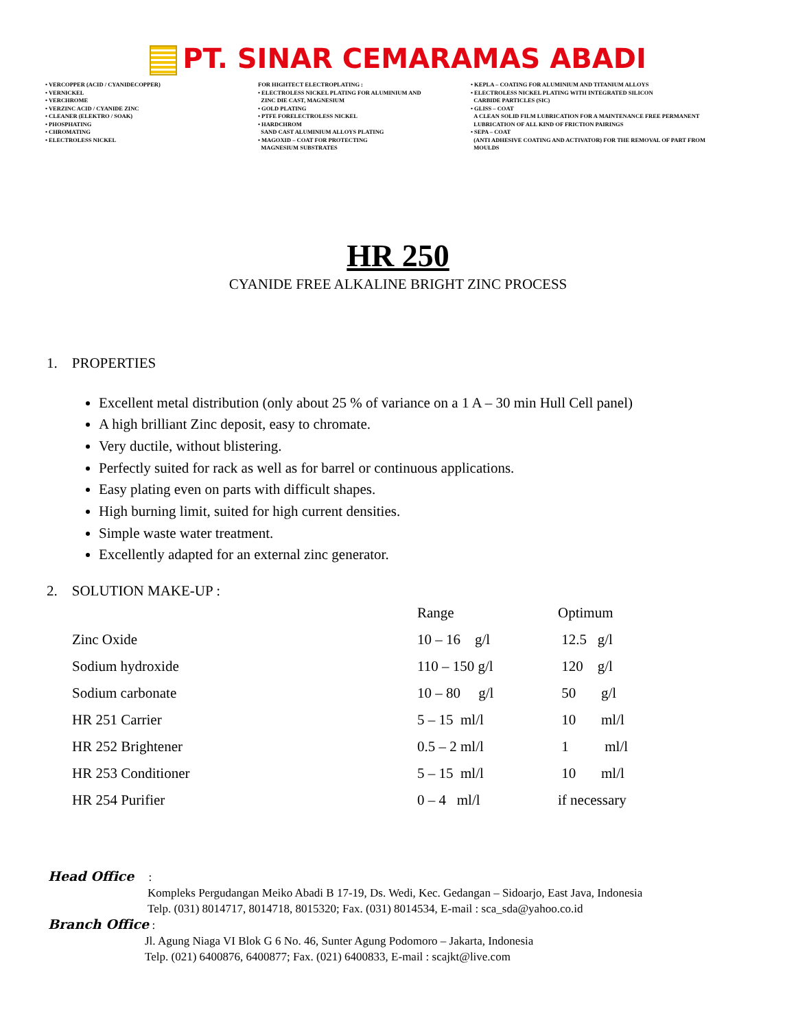PT. SINAR CEMARAMAS ABADI
• VERCOPPER (ACID / CYANIDECOPPER)
• VERNICKEL
• VERCHROME
• VERZINC ACID / CYANIDE ZINC
• CLEANER (ELEKTRO / SOAK)
• PHOSPHATING
• CHROMATING
• ELECTROLESS NICKEL
FOR HIGHTECT ELECTROPLATING :
• ELECTROLESS NICKEL PLATING FOR ALUMINIUM AND
ZINC DIE CAST, MAGNESIUM
• GOLD PLATING
• PTFE FORELECTROLESS NICKEL
• HARDCHROM
SAND CAST ALUMINIUM ALLOYS PLATING
• MAGOXID – COAT FOR PROTECTING
MAGNESIUM SUBSTRATES
• KEPLA – COATING FOR ALUMINIUM AND TITANIUM ALLOYS
• ELECTROLESS NICKEL PLATING WITH INTEGRATED SILICON
CARBIDE PARTICLES (SIC)
• GLISS – COAT
A CLEAN SOLID FILM LUBRICATION FOR A MAINTENANCE FREE PERMANENT
LUBRICATION OF ALL KIND OF FRICTION PAIRINGS
• SEPA – COAT
(ANTI ADHESIVE COATING AND ACTIVATOR) FOR THE REMOVAL OF PART FROM
MOULDS
HR 250
CYANIDE FREE ALKALINE BRIGHT ZINC PROCESS
1. PROPERTIES
Excellent metal distribution (only about 25 % of variance on a 1 A – 30 min Hull Cell panel)
A high brilliant Zinc deposit, easy to chromate.
Very ductile, without blistering.
Perfectly suited for rack as well as for barrel or continuous applications.
Easy plating even on parts with difficult shapes.
High burning limit, suited for high current densities.
Simple waste water treatment.
Excellently adapted for an external zinc generator.
2. SOLUTION MAKE-UP :
| | Range | Optimum |
| --- | --- | --- |
| Zinc Oxide | 10 – 16 g/l | 12.5 g/l |
| Sodium hydroxide | 110 – 150 g/l | 120 g/l |
| Sodium carbonate | 10 – 80 g/l | 50 g/l |
| HR 251 Carrier | 5 – 15 ml/l | 10 ml/l |
| HR 252 Brightener | 0.5 – 2 ml/l | 1 ml/l |
| HR 253 Conditioner | 5 – 15 ml/l | 10 ml/l |
| HR 254 Purifier | 0 – 4 ml/l | if necessary |
Head Office :
Kompleks Pergudangan Meiko Abadi B 17-19, Ds. Wedi, Kec. Gedangan – Sidoarjo, East Java, Indonesia
Telp. (031) 8014717, 8014718, 8015320; Fax. (031) 8014534, E-mail : sca_sda@yahoo.co.id
Branch Office :
Jl. Agung Niaga VI Blok G 6 No. 46, Sunter Agung Podomoro – Jakarta, Indonesia
Telp. (021) 6400876, 6400877; Fax. (021) 6400833, E-mail : scajkt@live.com